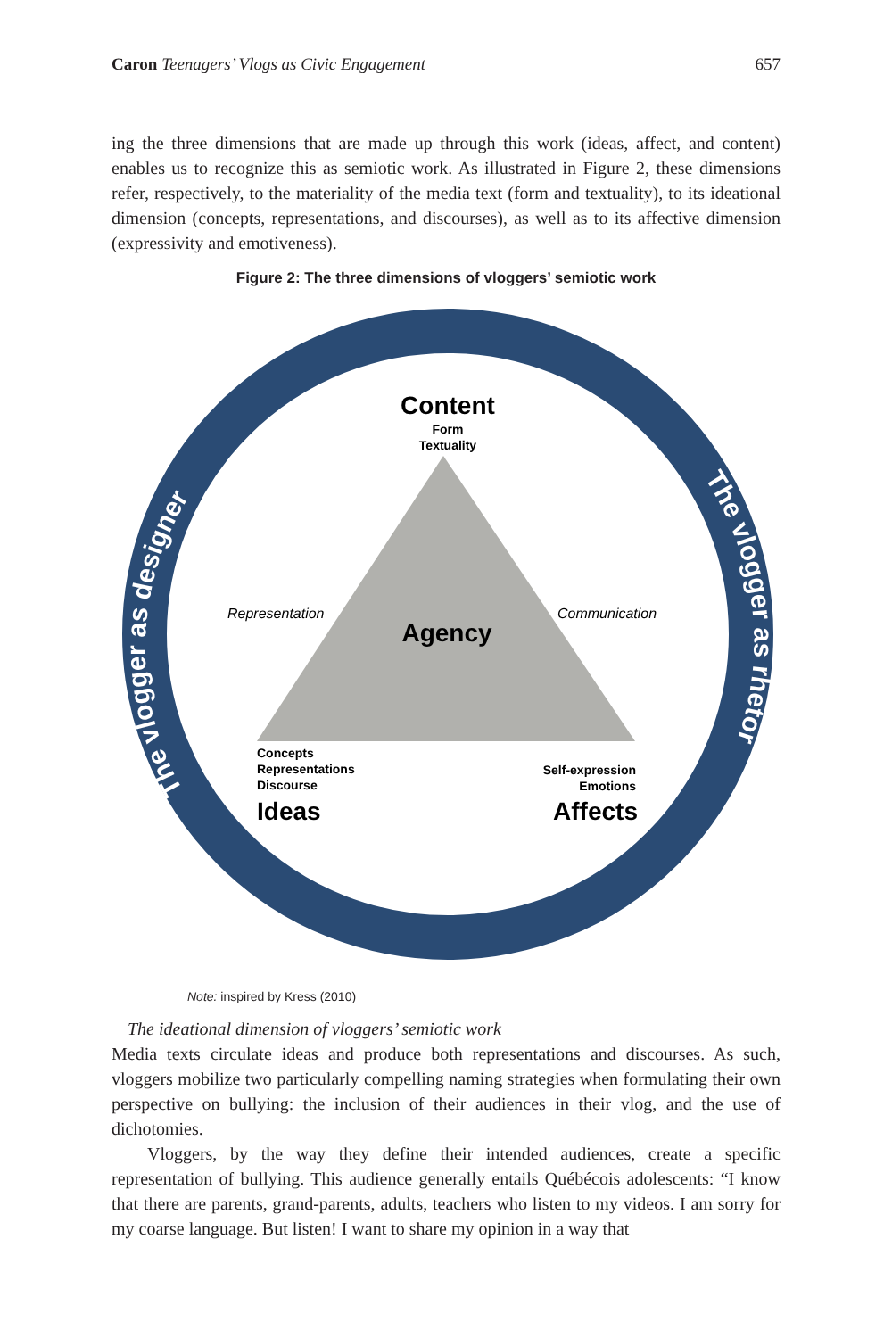Caron Teenagers’ Vlogs as Civic Engagement 657
ing the three dimensions that are made up through this work (ideas, affect, and content) enables us to recognize this as semiotic work. As illustrated in Figure 2, these dimensions refer, respectively, to the materiality of the media text (form and textuality), to its ideational dimension (concepts, representations, and discourses), as well as to its affective dimension (expressivity and emotiveness).
Figure 2: The three dimensions of vloggers’ semiotic work
Content
Form
Textuality
Agency
Representation
Communication
Concepts
Representations
Discourse
Ideas
Self-expression
Emotions
Affects
The vlogger as designer
The vlogger as rhetor
Note: inspired by Kress (2010)
The ideational dimension of vloggers’ semiotic work
Media texts circulate ideas and produce both representations and discourses. As such, vloggers mobilize two particularly compelling naming strategies when formulating their own perspective on bullying: the inclusion of their audiences in their vlog, and the use of dichotomies.
Vloggers, by the way they define their intended audiences, create a specific representation of bullying. This audience generally entails Québécois adolescents: “I know that there are parents, grand-parents, adults, teachers who listen to my videos. I am sorry for my coarse language. But listen! I want to share my opinion in a way that